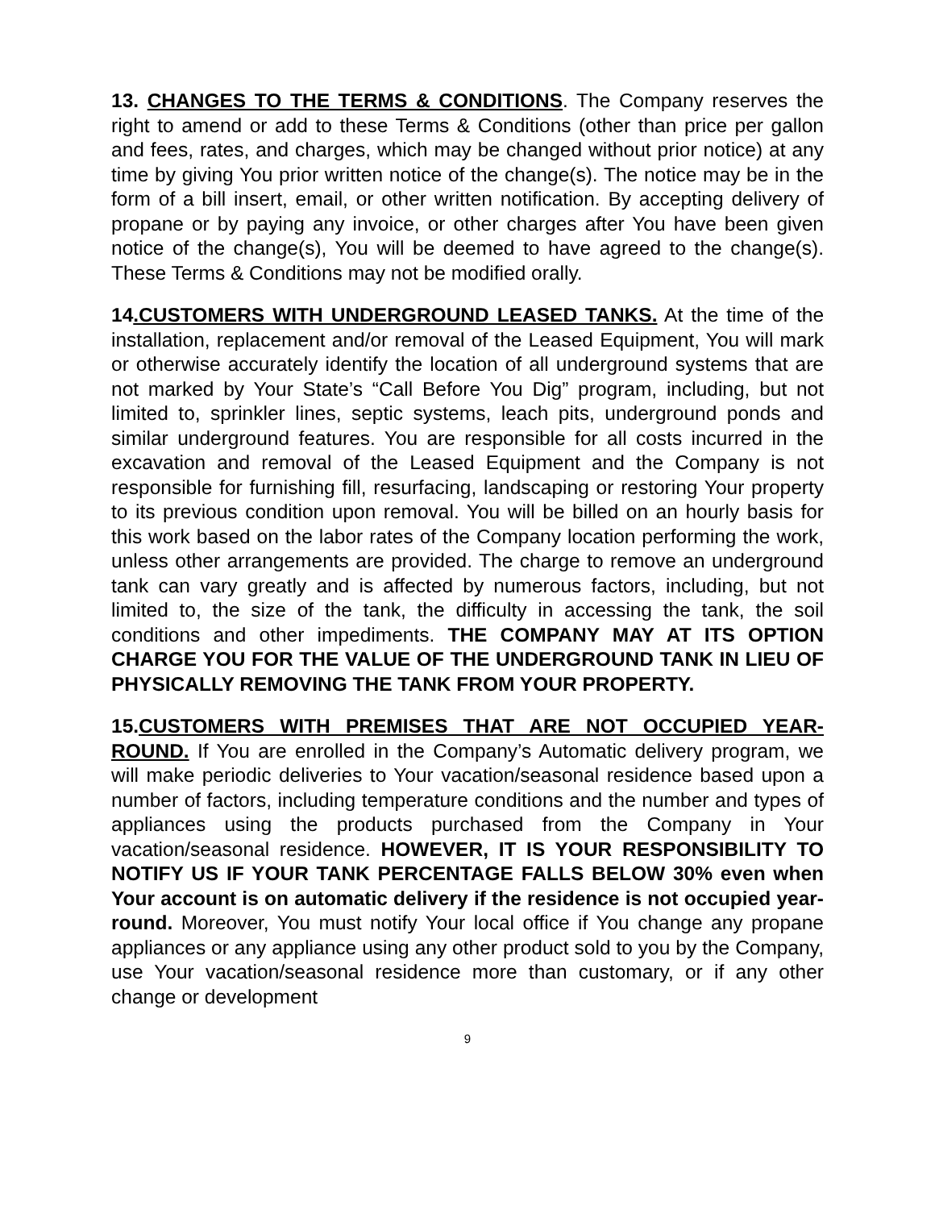13. CHANGES TO THE TERMS & CONDITIONS. The Company reserves the right to amend or add to these Terms & Conditions (other than price per gallon and fees, rates, and charges, which may be changed without prior notice) at any time by giving You prior written notice of the change(s). The notice may be in the form of a bill insert, email, or other written notification. By accepting delivery of propane or by paying any invoice, or other charges after You have been given notice of the change(s), You will be deemed to have agreed to the change(s). These Terms & Conditions may not be modified orally.
14.CUSTOMERS WITH UNDERGROUND LEASED TANKS. At the time of the installation, replacement and/or removal of the Leased Equipment, You will mark or otherwise accurately identify the location of all underground systems that are not marked by Your State’s “Call Before You Dig” program, including, but not limited to, sprinkler lines, septic systems, leach pits, underground ponds and similar underground features. You are responsible for all costs incurred in the excavation and removal of the Leased Equipment and the Company is not responsible for furnishing fill, resurfacing, landscaping or restoring Your property to its previous condition upon removal. You will be billed on an hourly basis for this work based on the labor rates of the Company location performing the work, unless other arrangements are provided. The charge to remove an underground tank can vary greatly and is affected by numerous factors, including, but not limited to, the size of the tank, the difficulty in accessing the tank, the soil conditions and other impediments. THE COMPANY MAY AT ITS OPTION CHARGE YOU FOR THE VALUE OF THE UNDERGROUND TANK IN LIEU OF PHYSICALLY REMOVING THE TANK FROM YOUR PROPERTY.
15.CUSTOMERS WITH PREMISES THAT ARE NOT OCCUPIED YEAR-ROUND. If You are enrolled in the Company’s Automatic delivery program, we will make periodic deliveries to Your vacation/seasonal residence based upon a number of factors, including temperature conditions and the number and types of appliances using the products purchased from the Company in Your vacation/seasonal residence. HOWEVER, IT IS YOUR RESPONSIBILITY TO NOTIFY US IF YOUR TANK PERCENTAGE FALLS BELOW 30% even when Your account is on automatic delivery if the residence is not occupied year-round. Moreover, You must notify Your local office if You change any propane appliances or any appliance using any other product sold to you by the Company, use Your vacation/seasonal residence more than customary, or if any other change or development
9